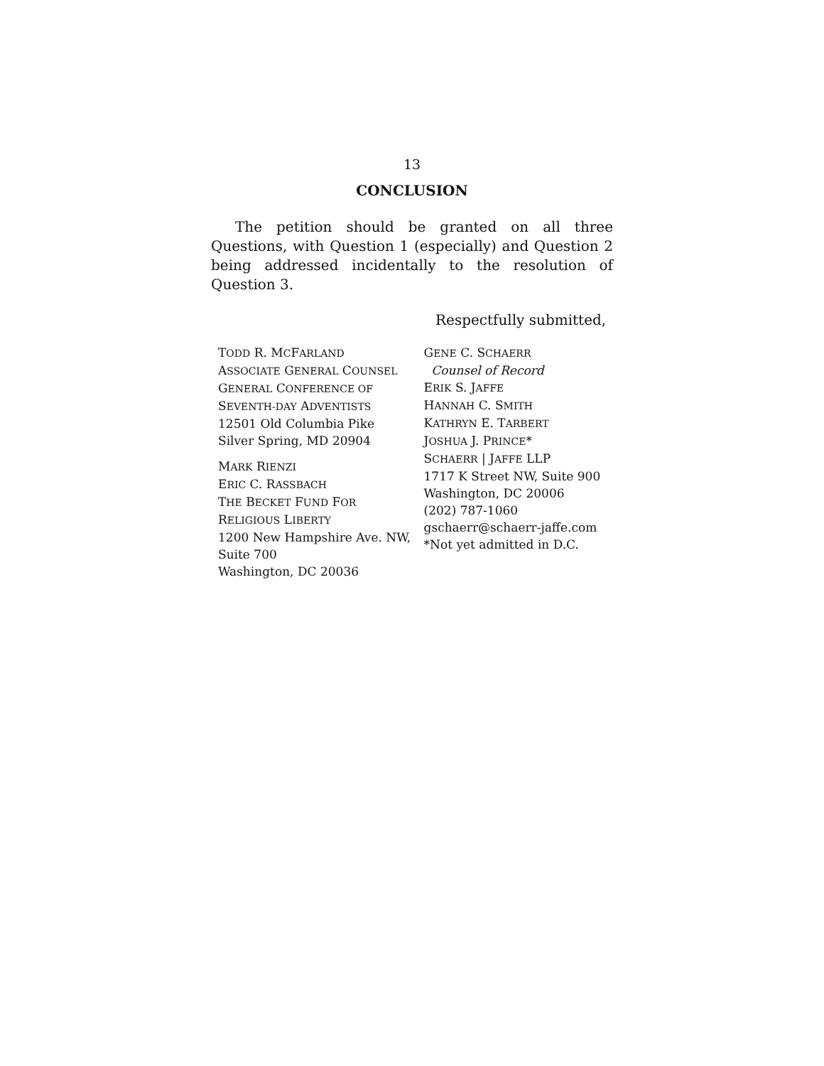13
CONCLUSION
The petition should be granted on all three Questions, with Question 1 (especially) and Question 2 being addressed incidentally to the resolution of Question 3.
Respectfully submitted,
TODD R. MCFARLAND
ASSOCIATE GENERAL COUNSEL
GENERAL CONFERENCE OF
SEVENTH-DAY ADVENTISTS
12501 Old Columbia Pike
Silver Spring, MD 20904
MARK RIENZI
ERIC C. RASSBACH
THE BECKET FUND FOR
RELIGIOUS LIBERTY
1200 New Hampshire Ave. NW,
Suite 700
Washington, DC 20036
GENE C. SCHAERR
Counsel of Record
ERIK S. JAFFE
HANNAH C. SMITH
KATHRYN E. TARBERT
JOSHUA J. PRINCE*
SCHAERR | JAFFE LLP
1717 K Street NW, Suite 900
Washington, DC 20006
(202) 787-1060
gschaerr@schaerr-jaffe.com
*Not yet admitted in D.C.